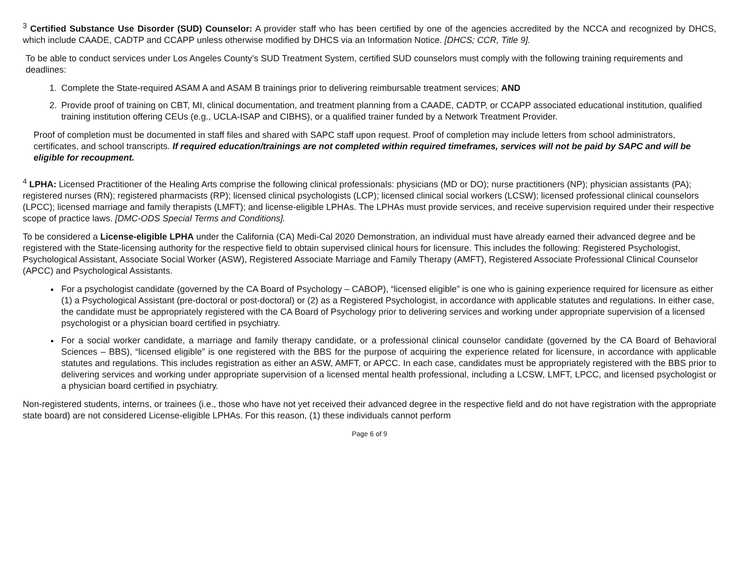<sup>3</sup> Certified Substance Use Disorder (SUD) Counselor: A provider staff who has been certified by one of the agencies accredited by the NCCA and recognized by DHCS, which include CAADE, CADTP and CCAPP unless otherwise modified by DHCS via an Information Notice. [DHCS; CCR, Title 9].
To be able to conduct services under Los Angeles County’s SUD Treatment System, certified SUD counselors must comply with the following training requirements and deadlines:
1. Complete the State-required ASAM A and ASAM B trainings prior to delivering reimbursable treatment services; AND
2. Provide proof of training on CBT, MI, clinical documentation, and treatment planning from a CAADE, CADTP, or CCAPP associated educational institution, qualified training institution offering CEUs (e.g., UCLA-ISAP and CIBHS), or a qualified trainer funded by a Network Treatment Provider.
Proof of completion must be documented in staff files and shared with SAPC staff upon request. Proof of completion may include letters from school administrators, certificates, and school transcripts. If required education/trainings are not completed within required timeframes, services will not be paid by SAPC and will be eligible for recoupment.
<sup>4</sup> LPHA: Licensed Practitioner of the Healing Arts comprise the following clinical professionals: physicians (MD or DO); nurse practitioners (NP); physician assistants (PA); registered nurses (RN); registered pharmacists (RP); licensed clinical psychologists (LCP); licensed clinical social workers (LCSW); licensed professional clinical counselors (LPCC); licensed marriage and family therapists (LMFT); and license-eligible LPHAs. The LPHAs must provide services, and receive supervision required under their respective scope of practice laws. [DMC-ODS Special Terms and Conditions].
To be considered a License-eligible LPHA under the California (CA) Medi-Cal 2020 Demonstration, an individual must have already earned their advanced degree and be registered with the State-licensing authority for the respective field to obtain supervised clinical hours for licensure. This includes the following: Registered Psychologist, Psychological Assistant, Associate Social Worker (ASW), Registered Associate Marriage and Family Therapy (AMFT), Registered Associate Professional Clinical Counselor (APCC) and Psychological Assistants.
For a psychologist candidate (governed by the CA Board of Psychology – CABOP), “licensed eligible” is one who is gaining experience required for licensure as either (1) a Psychological Assistant (pre-doctoral or post-doctoral) or (2) as a Registered Psychologist, in accordance with applicable statutes and regulations. In either case, the candidate must be appropriately registered with the CA Board of Psychology prior to delivering services and working under appropriate supervision of a licensed psychologist or a physician board certified in psychiatry.
For a social worker candidate, a marriage and family therapy candidate, or a professional clinical counselor candidate (governed by the CA Board of Behavioral Sciences – BBS), “licensed eligible” is one registered with the BBS for the purpose of acquiring the experience related for licensure, in accordance with applicable statutes and regulations. This includes registration as either an ASW, AMFT, or APCC. In each case, candidates must be appropriately registered with the BBS prior to delivering services and working under appropriate supervision of a licensed mental health professional, including a LCSW, LMFT, LPCC, and licensed psychologist or a physician board certified in psychiatry.
Non-registered students, interns, or trainees (i.e., those who have not yet received their advanced degree in the respective field and do not have registration with the appropriate state board) are not considered License-eligible LPHAs. For this reason, (1) these individuals cannot perform
Page 6 of 9